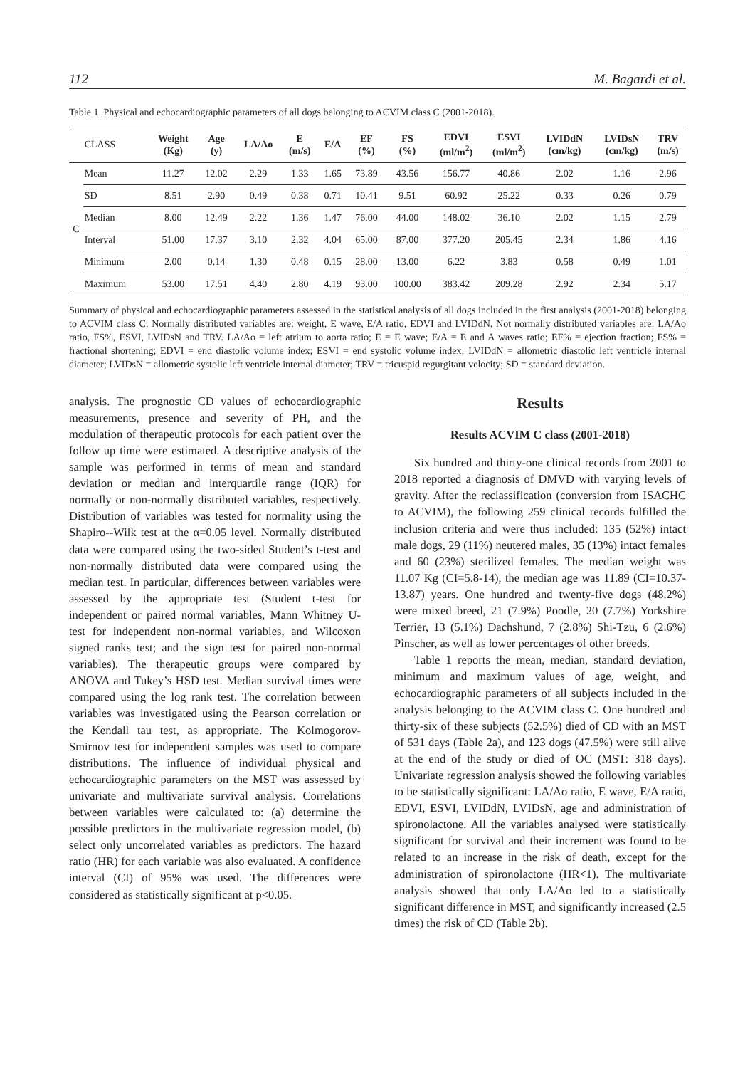112 M. Bagardi et al.
Table 1. Physical and echocardiographic parameters of all dogs belonging to ACVIM class C (2001-2018).
| | CLASS | Weight (Kg) | Age (y) | LA/Ao | E (m/s) | E/A | EF (%) | FS (%) | EDVI (ml/m<sup>2</sup>) | ESVI (ml/m<sup>2</sup>) | LVIDdN (cm/kg) | LVIDsN (cm/kg) | TRV (m/s) |
| --- | --- | --- | --- | --- | --- | --- | --- | --- | --- | --- | --- | --- | --- |
| C | Mean | 11.27 | 12.02 | 2.29 | 1.33 | 1.65 | 73.89 | 43.56 | 156.77 | 40.86 | 2.02 | 1.16 | 2.96 |
| | SD | 8.51 | 2.90 | 0.49 | 0.38 | 0.71 | 10.41 | 9.51 | 60.92 | 25.22 | 0.33 | 0.26 | 0.79 |
| | Median | 8.00 | 12.49 | 2.22 | 1.36 | 1.47 | 76.00 | 44.00 | 148.02 | 36.10 | 2.02 | 1.15 | 2.79 |
| | Interval | 51.00 | 17.37 | 3.10 | 2.32 | 4.04 | 65.00 | 87.00 | 377.20 | 205.45 | 2.34 | 1.86 | 4.16 |
| | Minimum | 2.00 | 0.14 | 1.30 | 0.48 | 0.15 | 28.00 | 13.00 | 6.22 | 3.83 | 0.58 | 0.49 | 1.01 |
| | Maximum | 53.00 | 17.51 | 4.40 | 2.80 | 4.19 | 93.00 | 100.00 | 383.42 | 209.28 | 2.92 | 2.34 | 5.17 |
Summary of physical and echocardiographic parameters assessed in the statistical analysis of all dogs included in the first analysis (2001-2018) belonging to ACVIM class C. Normally distributed variables are: weight, E wave, E/A ratio, EDVI and LVIDdN. Not normally distributed variables are: LA/Ao ratio, FS%, ESVI, LVIDsN and TRV. LA/Ao = left atrium to aorta ratio; E = E wave; E/A = E and A waves ratio; EF% = ejection fraction; FS% = fractional shortening; EDVI = end diastolic volume index; ESVI = end systolic volume index; LVIDdN = allometric diastolic left ventricle internal diameter; LVIDsN = allometric systolic left ventricle internal diameter; TRV = tricuspid regurgitant velocity; SD = standard deviation.
analysis. The prognostic CD values of echocardiographic measurements, presence and severity of PH, and the modulation of therapeutic protocols for each patient over the follow up time were estimated. A descriptive analysis of the sample was performed in terms of mean and standard deviation or median and interquartile range (IQR) for normally or non-normally distributed variables, respectively. Distribution of variables was tested for normality using the Shapiro--Wilk test at the α=0.05 level. Normally distributed data were compared using the two-sided Student’s t-test and non-normally distributed data were compared using the median test. In particular, differences between variables were assessed by the appropriate test (Student t-test for independent or paired normal variables, Mann Whitney U-test for independent non-normal variables, and Wilcoxon signed ranks test; and the sign test for paired non-normal variables). The therapeutic groups were compared by ANOVA and Tukey’s HSD test. Median survival times were compared using the log rank test. The correlation between variables was investigated using the Pearson correlation or the Kendall tau test, as appropriate. The Kolmogorov-Smirnov test for independent samples was used to compare distributions. The influence of individual physical and echocardiographic parameters on the MST was assessed by univariate and multivariate survival analysis. Correlations between variables were calculated to: (a) determine the possible predictors in the multivariate regression model, (b) select only uncorrelated variables as predictors. The hazard ratio (HR) for each variable was also evaluated. A confidence interval (CI) of 95% was used. The differences were considered as statistically significant at p<0.05.
Results
Results ACVIM C class (2001-2018)
Six hundred and thirty-one clinical records from 2001 to 2018 reported a diagnosis of DMVD with varying levels of gravity. After the reclassification (conversion from ISACHC to ACVIM), the following 259 clinical records fulfilled the inclusion criteria and were thus included: 135 (52%) intact male dogs, 29 (11%) neutered males, 35 (13%) intact females and 60 (23%) sterilized females. The median weight was 11.07 Kg (CI=5.8-14), the median age was 11.89 (CI=10.37-13.87) years. One hundred and twenty-five dogs (48.2%) were mixed breed, 21 (7.9%) Poodle, 20 (7.7%) Yorkshire Terrier, 13 (5.1%) Dachshund, 7 (2.8%) Shi-Tzu, 6 (2.6%) Pinscher, as well as lower percentages of other breeds.
Table 1 reports the mean, median, standard deviation, minimum and maximum values of age, weight, and echocardiographic parameters of all subjects included in the analysis belonging to the ACVIM class C. One hundred and thirty-six of these subjects (52.5%) died of CD with an MST of 531 days (Table 2a), and 123 dogs (47.5%) were still alive at the end of the study or died of OC (MST: 318 days). Univariate regression analysis showed the following variables to be statistically significant: LA/Ao ratio, E wave, E/A ratio, EDVI, ESVI, LVIDdN, LVIDsN, age and administration of spironolactone. All the variables analysed were statistically significant for survival and their increment was found to be related to an increase in the risk of death, except for the administration of spironolactone (HR<1). The multivariate analysis showed that only LA/Ao led to a statistically significant difference in MST, and significantly increased (2.5 times) the risk of CD (Table 2b).